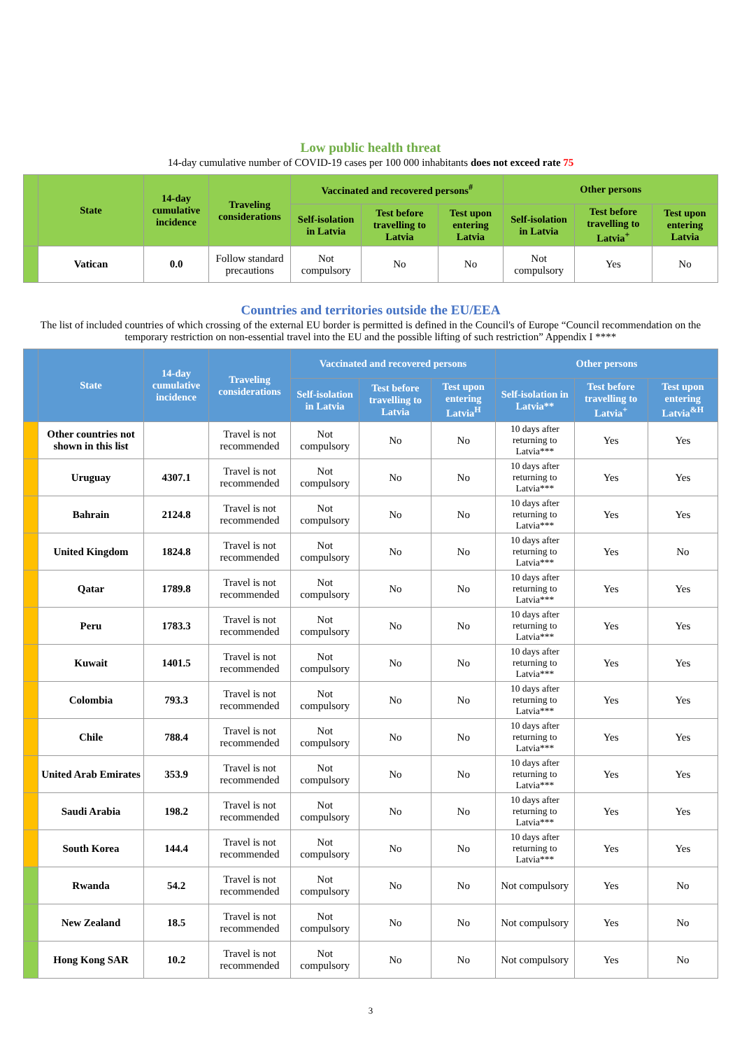Low public health threat
14-day cumulative number of COVID-19 cases per 100 000 inhabitants does not exceed rate 75
| | State | 14-day cumulative incidence | Traveling considerations | Vaccinated and recovered persons<sup>#</sup> | | | Other persons | | |
| --- | --- | --- | --- | --- | --- | --- | --- | --- | --- |
| | | | | Self-isolation in Latvia | Test before travelling to Latvia | Test upon entering Latvia | Self-isolation in Latvia | Test before travelling to Latvia<sup>+</sup> | Test upon entering Latvia |
| | Vatican | 0.0 | Follow standard precautions | Not compulsory | No | No | Not compulsory | Yes | No |
Countries and territories outside the EU/EEA
The list of included countries of which crossing of the external EU border is permitted is defined in the Council's of Europe “Council recommendation on the temporary restriction on non-essential travel into the EU and the possible lifting of such restriction” Appendix I ****
| | State | 14-day cumulative incidence | Traveling considerations | Vaccinated and recovered persons | | | Other persons | | |
| --- | --- | --- | --- | --- | --- | --- | --- | --- | --- |
| | | | | Self-isolation in Latvia | Test before travelling to Latvia | Test upon entering Latvia<sup>H</sup> | Self-isolation in Latvia** | Test before travelling to Latvia<sup>+</sup> | Test upon entering Latvia<sup>&H</sup> |
| | Other countries not shown in this list | | Travel is not recommended | Not compulsory | No | No | 10 days after returning to Latvia*** | Yes | Yes |
| | Uruguay | 4307.1 | Travel is not recommended | Not compulsory | No | No | 10 days after returning to Latvia*** | Yes | Yes |
| | Bahrain | 2124.8 | Travel is not recommended | Not compulsory | No | No | 10 days after returning to Latvia*** | Yes | Yes |
| | United Kingdom | 1824.8 | Travel is not recommended | Not compulsory | No | No | 10 days after returning to Latvia*** | Yes | No |
| | Qatar | 1789.8 | Travel is not recommended | Not compulsory | No | No | 10 days after returning to Latvia*** | Yes | Yes |
| | Peru | 1783.3 | Travel is not recommended | Not compulsory | No | No | 10 days after returning to Latvia*** | Yes | Yes |
| | Kuwait | 1401.5 | Travel is not recommended | Not compulsory | No | No | 10 days after returning to Latvia*** | Yes | Yes |
| | Colombia | 793.3 | Travel is not recommended | Not compulsory | No | No | 10 days after returning to Latvia*** | Yes | Yes |
| | Chile | 788.4 | Travel is not recommended | Not compulsory | No | No | 10 days after returning to Latvia*** | Yes | Yes |
| | United Arab Emirates | 353.9 | Travel is not recommended | Not compulsory | No | No | 10 days after returning to Latvia*** | Yes | Yes |
| | Saudi Arabia | 198.2 | Travel is not recommended | Not compulsory | No | No | 10 days after returning to Latvia*** | Yes | Yes |
| | South Korea | 144.4 | Travel is not recommended | Not compulsory | No | No | 10 days after returning to Latvia*** | Yes | Yes |
| | Rwanda | 54.2 | Travel is not recommended | Not compulsory | No | No | Not compulsory | Yes | No |
| | New Zealand | 18.5 | Travel is not recommended | Not compulsory | No | No | Not compulsory | Yes | No |
| | Hong Kong SAR | 10.2 | Travel is not recommended | Not compulsory | No | No | Not compulsory | Yes | No |
3